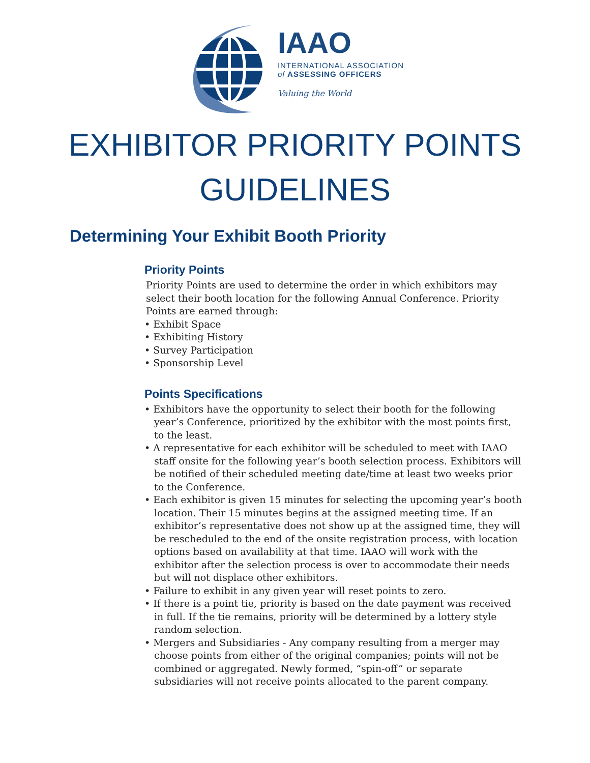IAAO
INTERNATIONAL ASSOCIATION
of ASSESSING OFFICERS
Valuing the World
EXHIBITOR PRIORITY POINTS
GUIDELINES
Determining Your Exhibit Booth Priority
Priority Points
Priority Points are used to determine the order in which exhibitors may select their booth location for the following Annual Conference. Priority Points are earned through:
• Exhibit Space
• Exhibiting History
• Survey Participation
• Sponsorship Level
Points Specifications
• Exhibitors have the opportunity to select their booth for the following year’s Conference, prioritized by the exhibitor with the most points first, to the least.
• A representative for each exhibitor will be scheduled to meet with IAAO staff onsite for the following year’s booth selection process. Exhibitors will be notified of their scheduled meeting date/time at least two weeks prior to the Conference.
• Each exhibitor is given 15 minutes for selecting the upcoming year’s booth location. Their 15 minutes begins at the assigned meeting time. If an exhibitor’s representative does not show up at the assigned time, they will be rescheduled to the end of the onsite registration process, with location options based on availability at that time. IAAO will work with the exhibitor after the selection process is over to accommodate their needs but will not displace other exhibitors.
• Failure to exhibit in any given year will reset points to zero.
• If there is a point tie, priority is based on the date payment was received in full. If the tie remains, priority will be determined by a lottery style random selection.
• Mergers and Subsidiaries - Any company resulting from a merger may choose points from either of the original companies; points will not be combined or aggregated. Newly formed, “spin-off” or separate subsidiaries will not receive points allocated to the parent company.